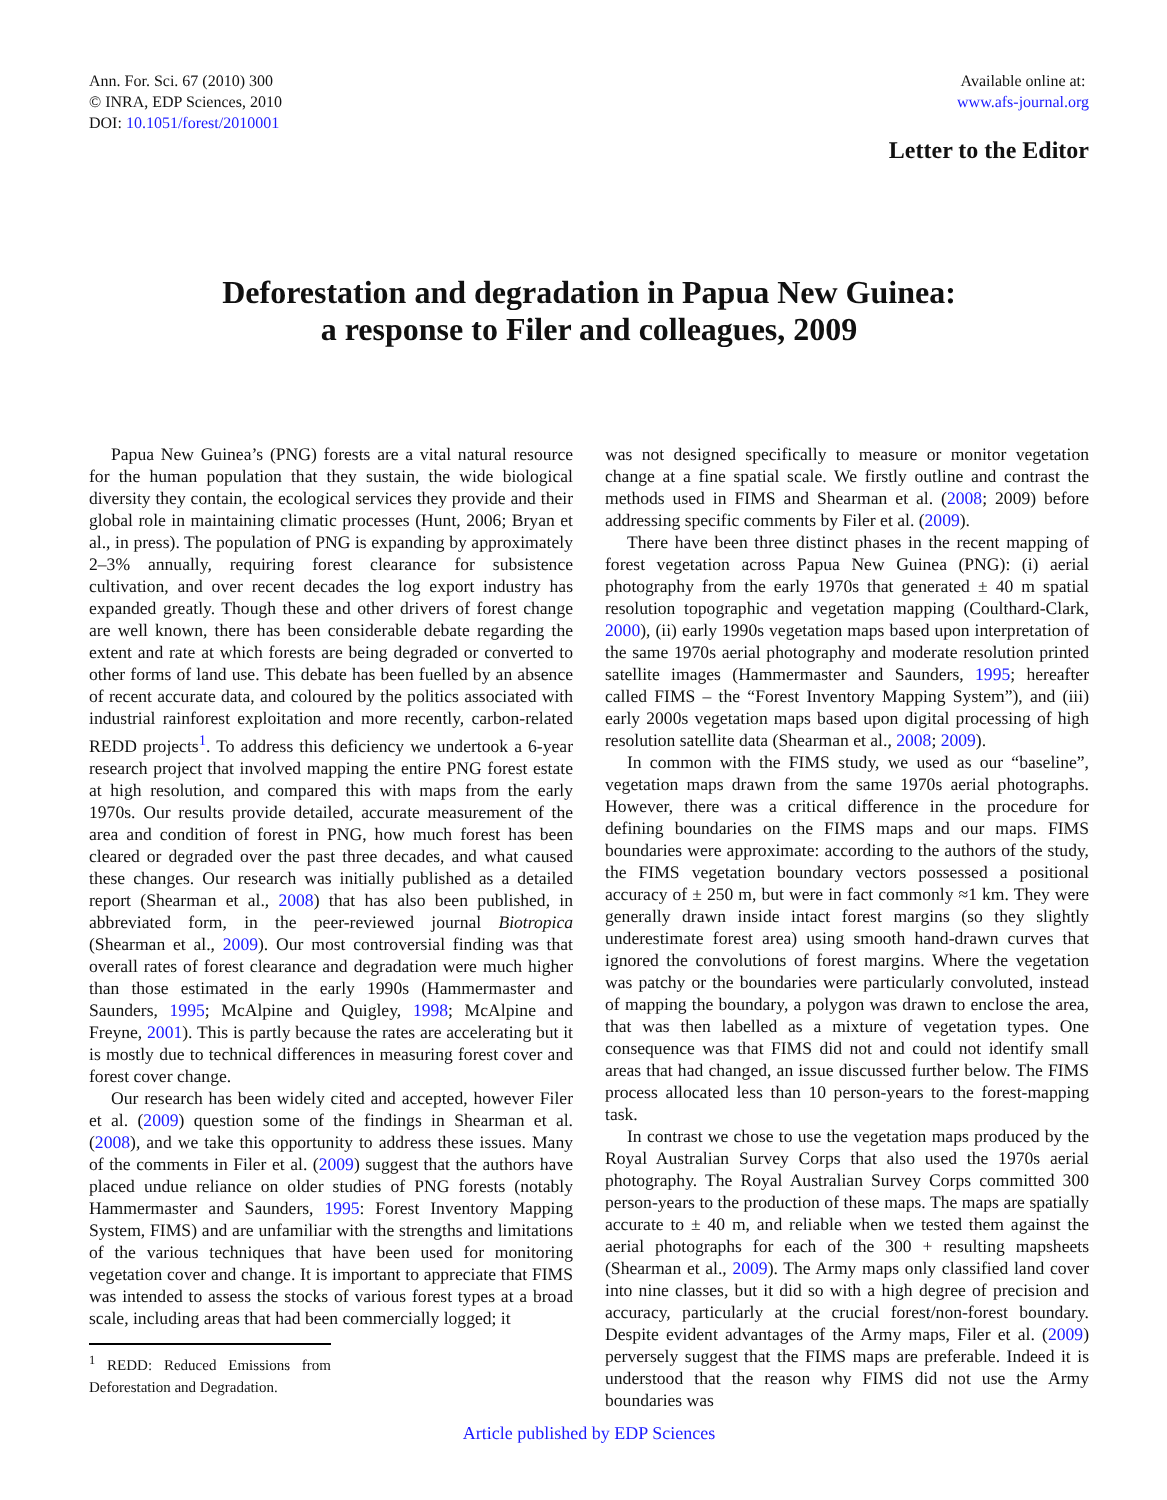Ann. For. Sci. 67 (2010) 300
© INRA, EDP Sciences, 2010
DOI: 10.1051/forest/2010001
Available online at:
www.afs-journal.org
Letter to the Editor
Deforestation and degradation in Papua New Guinea:
a response to Filer and colleagues, 2009
Papua New Guinea’s (PNG) forests are a vital natural resource for the human population that they sustain, the wide biological diversity they contain, the ecological services they provide and their global role in maintaining climatic processes (Hunt, 2006; Bryan et al., in press). The population of PNG is expanding by approximately 2–3% annually, requiring forest clearance for subsistence cultivation, and over recent decades the log export industry has expanded greatly. Though these and other drivers of forest change are well known, there has been considerable debate regarding the extent and rate at which forests are being degraded or converted to other forms of land use. This debate has been fuelled by an absence of recent accurate data, and coloured by the politics associated with industrial rainforest exploitation and more recently, carbon-related REDD projects<sup>1</sup>. To address this deficiency we undertook a 6-year research project that involved mapping the entire PNG forest estate at high resolution, and compared this with maps from the early 1970s. Our results provide detailed, accurate measurement of the area and condition of forest in PNG, how much forest has been cleared or degraded over the past three decades, and what caused these changes. Our research was initially published as a detailed report (Shearman et al., 2008) that has also been published, in abbreviated form, in the peer-reviewed journal Biotropica (Shearman et al., 2009). Our most controversial finding was that overall rates of forest clearance and degradation were much higher than those estimated in the early 1990s (Hammermaster and Saunders, 1995; McAlpine and Quigley, 1998; McAlpine and Freyne, 2001). This is partly because the rates are accelerating but it is mostly due to technical differences in measuring forest cover and forest cover change.
Our research has been widely cited and accepted, however Filer et al. (2009) question some of the findings in Shearman et al. (2008), and we take this opportunity to address these issues. Many of the comments in Filer et al. (2009) suggest that the authors have placed undue reliance on older studies of PNG forests (notably Hammermaster and Saunders, 1995: Forest Inventory Mapping System, FIMS) and are unfamiliar with the strengths and limitations of the various techniques that have been used for monitoring vegetation cover and change. It is important to appreciate that FIMS was intended to assess the stocks of various forest types at a broad scale, including areas that had been commercially logged; it
<sup>1</sup> REDD: Reduced Emissions from Deforestation and Degradation.
was not designed specifically to measure or monitor vegetation change at a fine spatial scale. We firstly outline and contrast the methods used in FIMS and Shearman et al. (2008; 2009) before addressing specific comments by Filer et al. (2009).
There have been three distinct phases in the recent mapping of forest vegetation across Papua New Guinea (PNG): (i) aerial photography from the early 1970s that generated ± 40 m spatial resolution topographic and vegetation mapping (Coulthard-Clark, 2000), (ii) early 1990s vegetation maps based upon interpretation of the same 1970s aerial photography and moderate resolution printed satellite images (Hammermaster and Saunders, 1995; hereafter called FIMS – the “Forest Inventory Mapping System”), and (iii) early 2000s vegetation maps based upon digital processing of high resolution satellite data (Shearman et al., 2008; 2009).
In common with the FIMS study, we used as our “baseline”, vegetation maps drawn from the same 1970s aerial photographs. However, there was a critical difference in the procedure for defining boundaries on the FIMS maps and our maps. FIMS boundaries were approximate: according to the authors of the study, the FIMS vegetation boundary vectors possessed a positional accuracy of ± 250 m, but were in fact commonly ≈1 km. They were generally drawn inside intact forest margins (so they slightly underestimate forest area) using smooth hand-drawn curves that ignored the convolutions of forest margins. Where the vegetation was patchy or the boundaries were particularly convoluted, instead of mapping the boundary, a polygon was drawn to enclose the area, that was then labelled as a mixture of vegetation types. One consequence was that FIMS did not and could not identify small areas that had changed, an issue discussed further below. The FIMS process allocated less than 10 person-years to the forest-mapping task.
In contrast we chose to use the vegetation maps produced by the Royal Australian Survey Corps that also used the 1970s aerial photography. The Royal Australian Survey Corps committed 300 person-years to the production of these maps. The maps are spatially accurate to ± 40 m, and reliable when we tested them against the aerial photographs for each of the 300 + resulting mapsheets (Shearman et al., 2009). The Army maps only classified land cover into nine classes, but it did so with a high degree of precision and accuracy, particularly at the crucial forest/non-forest boundary. Despite evident advantages of the Army maps, Filer et al. (2009) perversely suggest that the FIMS maps are preferable. Indeed it is understood that the reason why FIMS did not use the Army boundaries was
Article published by EDP Sciences